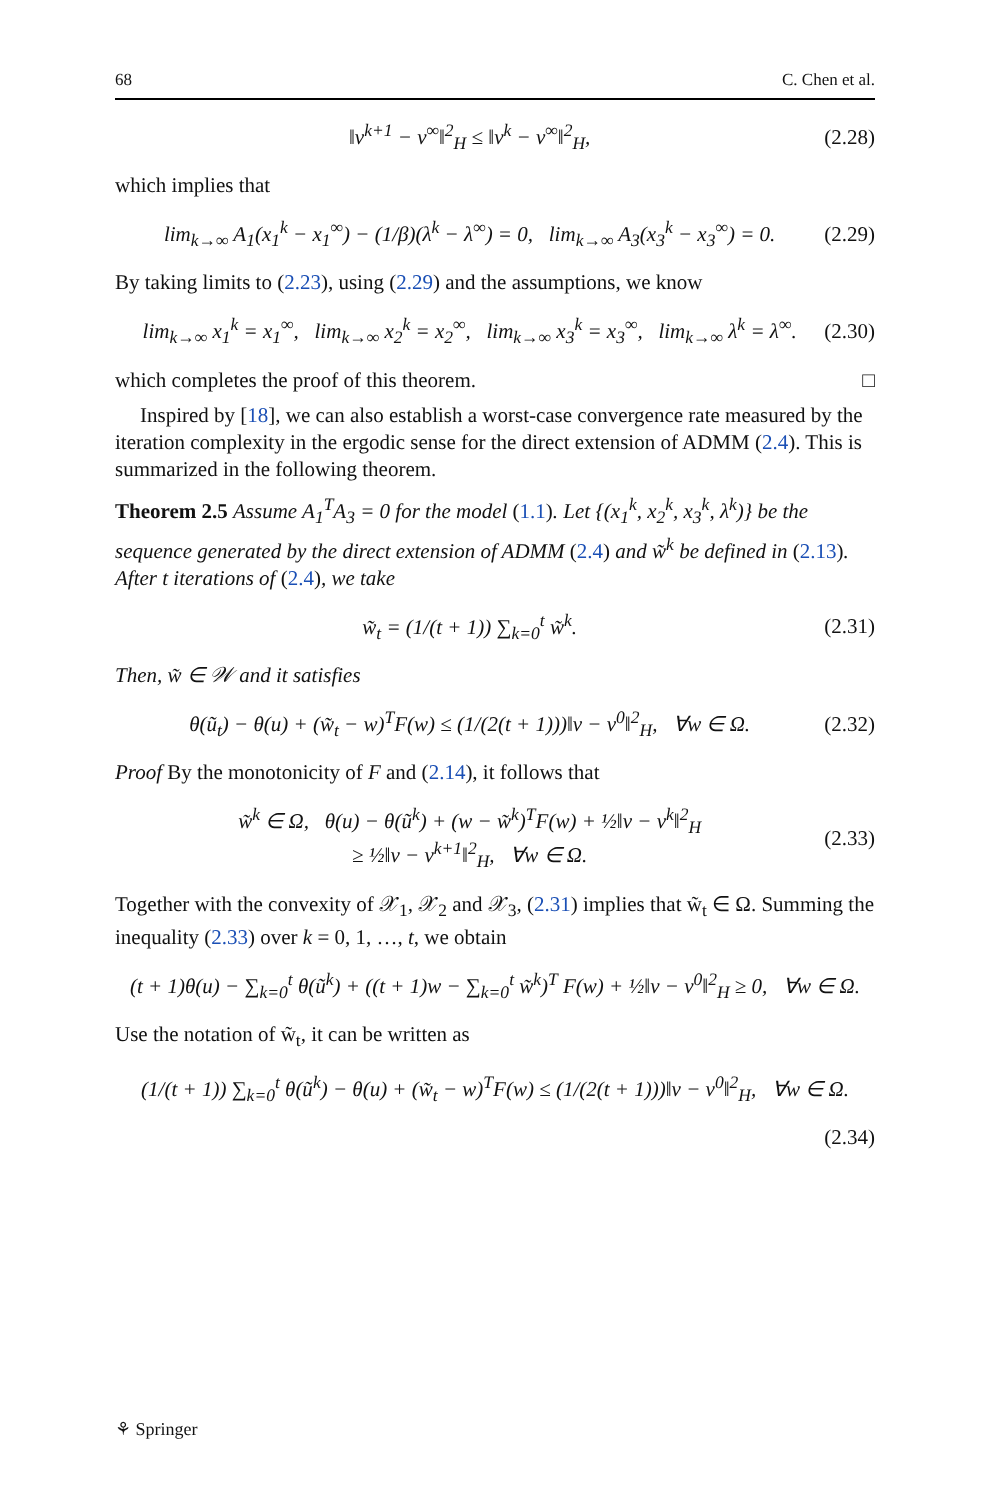68 C. Chen et al.
‖v<sup>k+1</sup> − v<sup>∞</sup>‖<sup>2</sup><sub>H</sub> ≤ ‖v<sup>k</sup> − v<sup>∞</sup>‖<sup>2</sup><sub>H</sub>, (2.28)
which implies that
lim<sub>k→∞</sub> A<sub>1</sub>(x<sub>1</sub><sup>k</sup> − x<sub>1</sub><sup>∞</sup>) − (1/β)(λ<sup>k</sup> − λ<sup>∞</sup>) = 0, lim<sub>k→∞</sub> A<sub>3</sub>(x<sub>3</sub><sup>k</sup> − x<sub>3</sub><sup>∞</sup>) = 0. (2.29)
By taking limits to (2.23), using (2.29) and the assumptions, we know
lim<sub>k→∞</sub> x<sub>1</sub><sup>k</sup> = x<sub>1</sub><sup>∞</sup>, lim<sub>k→∞</sub> x<sub>2</sub><sup>k</sup> = x<sub>2</sub><sup>∞</sup>, lim<sub>k→∞</sub> x<sub>3</sub><sup>k</sup> = x<sub>3</sub><sup>∞</sup>, lim<sub>k→∞</sub> λ<sup>k</sup> = λ<sup>∞</sup>. (2.30)
which completes the proof of this theorem. □
Inspired by [18], we can also establish a worst-case convergence rate measured by the iteration complexity in the ergodic sense for the direct extension of ADMM (2.4). This is summarized in the following theorem.
Theorem 2.5 Assume A<sub>1</sub><sup>T</sup>A<sub>3</sub> = 0 for the model (1.1). Let {(x<sub>1</sub><sup>k</sup>, x<sub>2</sub><sup>k</sup>, x<sub>3</sub><sup>k</sup>, λ<sup>k</sup>)} be the sequence generated by the direct extension of ADMM (2.4) and w̃<sup>k</sup> be defined in (2.13). After t iterations of (2.4), we take
w̃<sub>t</sub> = (1/(t + 1)) ∑<sub>k=0</sub><sup>t</sup> w̃<sup>k</sup>. (2.31)
Then, w̃ ∈ 𝒲 and it satisfies
θ(ũ<sub>t</sub>) − θ(u) + (w̃<sub>t</sub> − w)<sup>T</sup>F(w) ≤ (1/(2(t + 1)))‖v − v<sup>0</sup>‖<sup>2</sup><sub>H</sub>, ∀w ∈ Ω. (2.32)
Proof By the monotonicity of F and (2.14), it follows that
w̃<sup>k</sup> ∈ Ω, θ(u) − θ(ũ<sup>k</sup>) + (w − w̃<sup>k</sup>)<sup>T</sup>F(w) + ½‖v − v<sup>k</sup>‖<sup>2</sup><sub>H</sub>
≥ ½‖v − v<sup>k+1</sup>‖<sup>2</sup><sub>H</sub>, ∀w ∈ Ω. (2.33)
Together with the convexity of 𝒳<sub>1</sub>, 𝒳<sub>2</sub> and 𝒳<sub>3</sub>, (2.31) implies that w̃<sub>t</sub> ∈ Ω. Summing the inequality (2.33) over k = 0, 1, …, t, we obtain
(t + 1)θ(u) − ∑<sub>k=0</sub><sup>t</sup> θ(ũ<sup>k</sup>) + ((t + 1)w − ∑<sub>k=0</sub><sup>t</sup> w̃<sup>k</sup>)<sup>T</sup> F(w) + ½‖v − v<sup>0</sup>‖<sup>2</sup><sub>H</sub> ≥ 0, ∀w ∈ Ω.
Use the notation of w̃<sub>t</sub>, it can be written as
(1/(t + 1)) ∑<sub>k=0</sub><sup>t</sup> θ(ũ<sup>k</sup>) − θ(u) + (w̃<sub>t</sub> − w)<sup>T</sup>F(w) ≤ (1/(2(t + 1)))‖v − v<sup>0</sup>‖<sup>2</sup><sub>H</sub>, ∀w ∈ Ω.
(2.34)
⚘ Springer